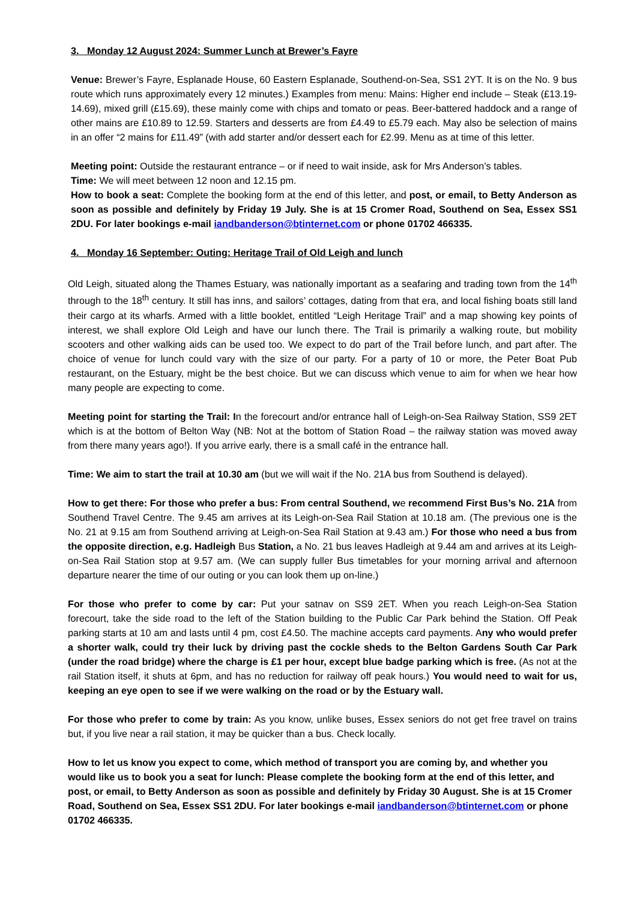3. Monday 12 August 2024: Summer Lunch at Brewer’s Fayre
Venue: Brewer’s Fayre, Esplanade House, 60 Eastern Esplanade, Southend-on-Sea, SS1 2YT. It is on the No. 9 bus route which runs approximately every 12 minutes.) Examples from menu: Mains: Higher end include – Steak (£13.19-14.69), mixed grill (£15.69), these mainly come with chips and tomato or peas. Beer-battered haddock and a range of other mains are £10.89 to 12.59. Starters and desserts are from £4.49 to £5.79 each. May also be selection of mains in an offer “2 mains for £11.49” (with add starter and/or dessert each for £2.99. Menu as at time of this letter.
Meeting point: Outside the restaurant entrance – or if need to wait inside, ask for Mrs Anderson’s tables.
Time: We will meet between 12 noon and 12.15 pm.
How to book a seat: Complete the booking form at the end of this letter, and post, or email, to Betty Anderson as soon as possible and definitely by Friday 19 July. She is at 15 Cromer Road, Southend on Sea, Essex SS1 2DU. For later bookings e-mail iandbanderson@btinternet.com or phone 01702 466335.
4. Monday 16 September: Outing: Heritage Trail of Old Leigh and lunch
Old Leigh, situated along the Thames Estuary, was nationally important as a seafaring and trading town from the 14<sup>th</sup> through to the 18<sup>th</sup> century. It still has inns, and sailors’ cottages, dating from that era, and local fishing boats still land their cargo at its wharfs. Armed with a little booklet, entitled “Leigh Heritage Trail” and a map showing key points of interest, we shall explore Old Leigh and have our lunch there. The Trail is primarily a walking route, but mobility scooters and other walking aids can be used too. We expect to do part of the Trail before lunch, and part after. The choice of venue for lunch could vary with the size of our party. For a party of 10 or more, the Peter Boat Pub restaurant, on the Estuary, might be the best choice. But we can discuss which venue to aim for when we hear how many people are expecting to come.
Meeting point for starting the Trail: In the forecourt and/or entrance hall of Leigh-on-Sea Railway Station, SS9 2ET which is at the bottom of Belton Way (NB: Not at the bottom of Station Road – the railway station was moved away from there many years ago!). If you arrive early, there is a small café in the entrance hall.
Time: We aim to start the trail at 10.30 am (but we will wait if the No. 21A bus from Southend is delayed).
How to get there: For those who prefer a bus: From central Southend, we recommend First Bus’s No. 21A from Southend Travel Centre. The 9.45 am arrives at its Leigh-on-Sea Rail Station at 10.18 am. (The previous one is the No. 21 at 9.15 am from Southend arriving at Leigh-on-Sea Rail Station at 9.43 am.) For those who need a bus from the opposite direction, e.g. Hadleigh Bus Station, a No. 21 bus leaves Hadleigh at 9.44 am and arrives at its Leigh-on-Sea Rail Station stop at 9.57 am. (We can supply fuller Bus timetables for your morning arrival and afternoon departure nearer the time of our outing or you can look them up on-line.)
For those who prefer to come by car: Put your satnav on SS9 2ET. When you reach Leigh-on-Sea Station forecourt, take the side road to the left of the Station building to the Public Car Park behind the Station. Off Peak parking starts at 10 am and lasts until 4 pm, cost £4.50. The machine accepts card payments. Any who would prefer a shorter walk, could try their luck by driving past the cockle sheds to the Belton Gardens South Car Park (under the road bridge) where the charge is £1 per hour, except blue badge parking which is free. (As not at the rail Station itself, it shuts at 6pm, and has no reduction for railway off peak hours.) You would need to wait for us, keeping an eye open to see if we were walking on the road or by the Estuary wall.
For those who prefer to come by train: As you know, unlike buses, Essex seniors do not get free travel on trains but, if you live near a rail station, it may be quicker than a bus. Check locally.
How to let us know you expect to come, which method of transport you are coming by, and whether you would like us to book you a seat for lunch: Please complete the booking form at the end of this letter, and post, or email, to Betty Anderson as soon as possible and definitely by Friday 30 August. She is at 15 Cromer Road, Southend on Sea, Essex SS1 2DU. For later bookings e-mail iandbanderson@btinternet.com or phone 01702 466335.